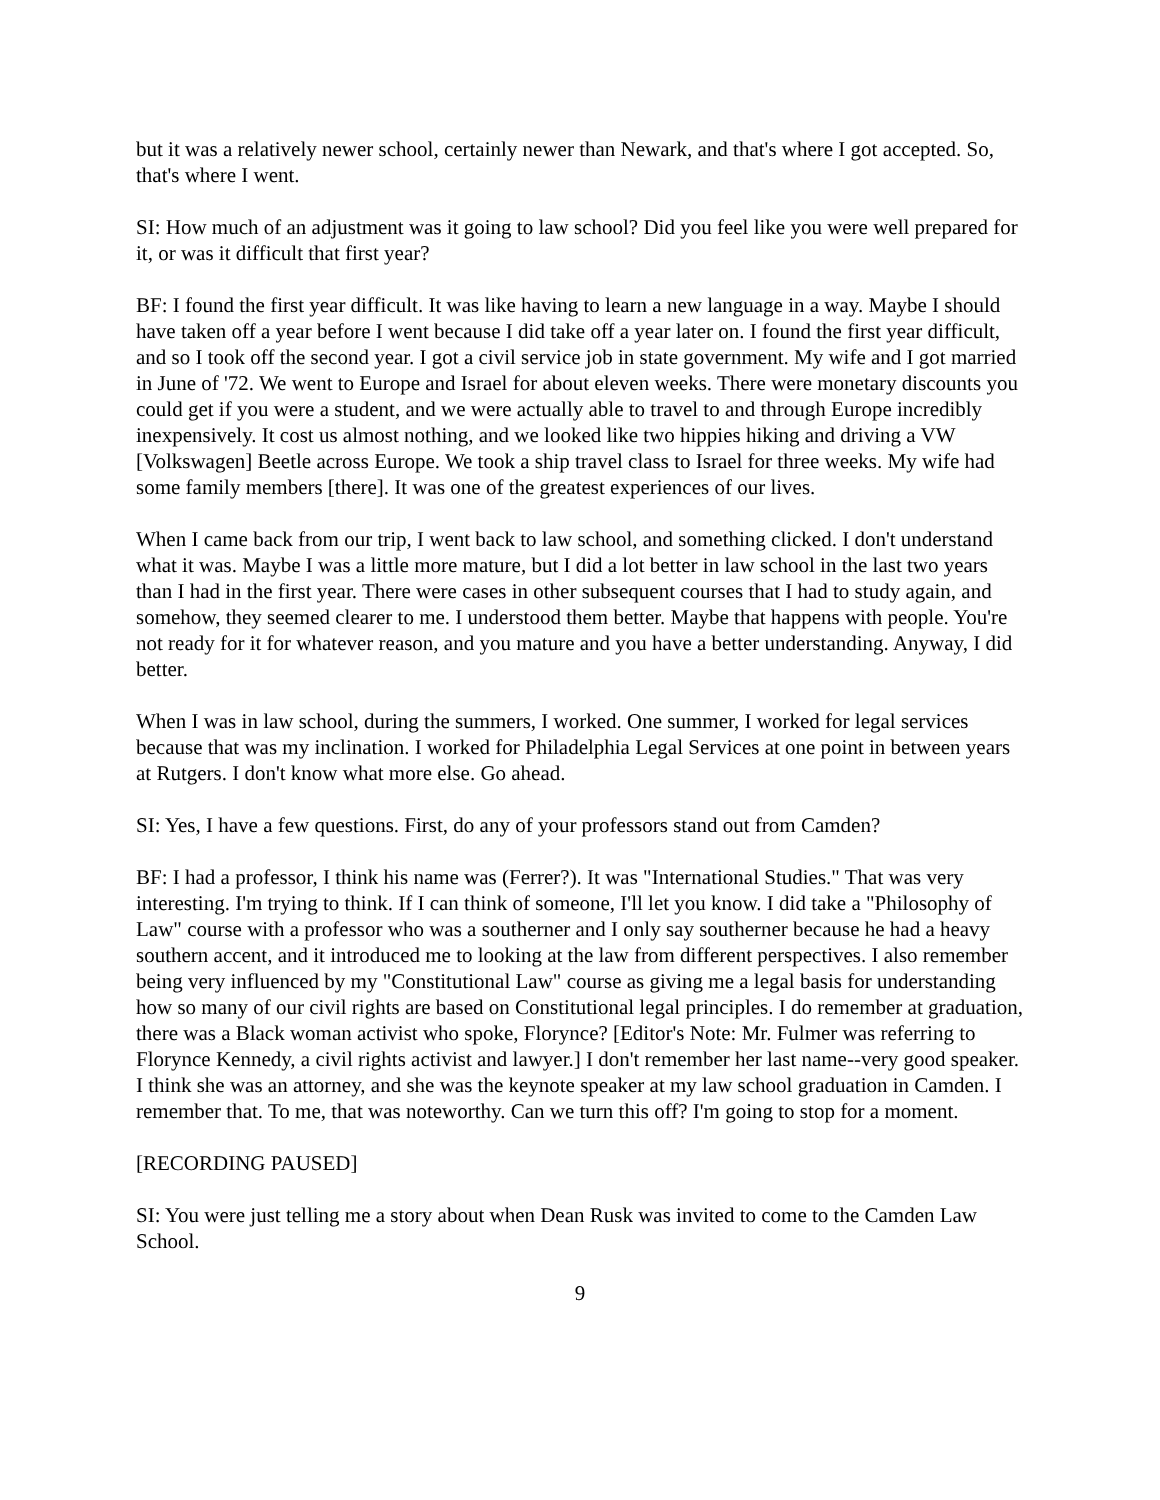but it was a relatively newer school, certainly newer than Newark, and that's where I got accepted. So, that's where I went.
SI: How much of an adjustment was it going to law school? Did you feel like you were well prepared for it, or was it difficult that first year?
BF: I found the first year difficult. It was like having to learn a new language in a way. Maybe I should have taken off a year before I went because I did take off a year later on. I found the first year difficult, and so I took off the second year. I got a civil service job in state government. My wife and I got married in June of '72. We went to Europe and Israel for about eleven weeks. There were monetary discounts you could get if you were a student, and we were actually able to travel to and through Europe incredibly inexpensively. It cost us almost nothing, and we looked like two hippies hiking and driving a VW [Volkswagen] Beetle across Europe. We took a ship travel class to Israel for three weeks. My wife had some family members [there]. It was one of the greatest experiences of our lives.
When I came back from our trip, I went back to law school, and something clicked. I don't understand what it was. Maybe I was a little more mature, but I did a lot better in law school in the last two years than I had in the first year. There were cases in other subsequent courses that I had to study again, and somehow, they seemed clearer to me. I understood them better. Maybe that happens with people. You're not ready for it for whatever reason, and you mature and you have a better understanding. Anyway, I did better.
When I was in law school, during the summers, I worked. One summer, I worked for legal services because that was my inclination. I worked for Philadelphia Legal Services at one point in between years at Rutgers. I don't know what more else. Go ahead.
SI: Yes, I have a few questions. First, do any of your professors stand out from Camden?
BF: I had a professor, I think his name was (Ferrer?). It was "International Studies." That was very interesting. I'm trying to think. If I can think of someone, I'll let you know. I did take a "Philosophy of Law" course with a professor who was a southerner and I only say southerner because he had a heavy southern accent, and it introduced me to looking at the law from different perspectives. I also remember being very influenced by my "Constitutional Law" course as giving me a legal basis for understanding how so many of our civil rights are based on Constitutional legal principles. I do remember at graduation, there was a Black woman activist who spoke, Florynce? [Editor's Note: Mr. Fulmer was referring to Florynce Kennedy, a civil rights activist and lawyer.] I don't remember her last name--very good speaker. I think she was an attorney, and she was the keynote speaker at my law school graduation in Camden. I remember that. To me, that was noteworthy. Can we turn this off? I'm going to stop for a moment.
[RECORDING PAUSED]
SI: You were just telling me a story about when Dean Rusk was invited to come to the Camden Law School.
9